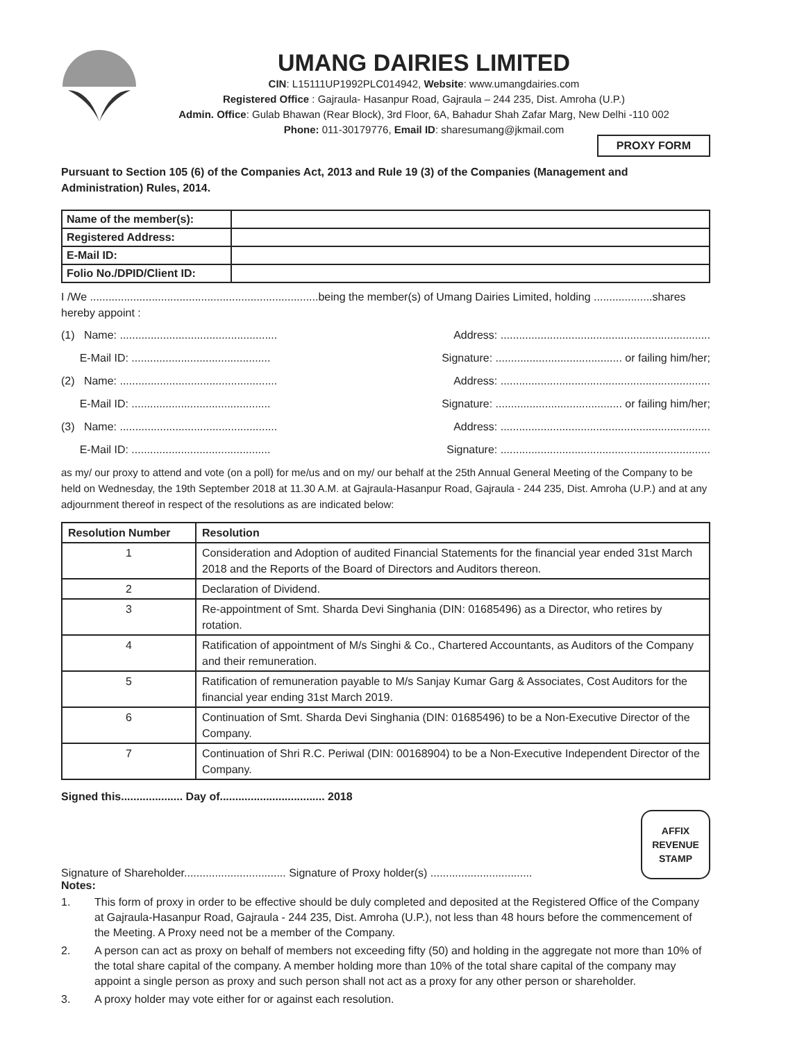UMANG DAIRIES LIMITED
CIN: L15111UP1992PLC014942, Website: www.umangdairies.com
Registered Office : Gajraula- Hasanpur Road, Gajraula – 244 235, Dist. Amroha (U.P.)
Admin. Office: Gulab Bhawan (Rear Block), 3rd Floor, 6A, Bahadur Shah Zafar Marg, New Delhi -110 002
Phone: 011-30179776, Email ID: sharesumang@jkmail.com
PROXY FORM
Pursuant to Section 105 (6) of the Companies Act, 2013 and Rule 19 (3) of the Companies (Management and Administration) Rules, 2014.
| Name of the member(s): | |
| Registered Address: | |
| E-Mail ID: | |
| Folio No./DPID/Client ID: | |
I /We ..........................................................................being the member(s) of Umang Dairies Limited, holding ...................shares hereby appoint :
(1) Name: ................................................... Address: ....................................................................
E-Mail ID: ............................................. Signature: ......................................... or failing him/her;
(2) Name: ................................................... Address: ....................................................................
E-Mail ID: ............................................. Signature: ......................................... or failing him/her;
(3) Name: ................................................... Address: ....................................................................
E-Mail ID: ............................................. Signature: ....................................................................
as my/ our proxy to attend and vote (on a poll) for me/us and on my/ our behalf at the 25th Annual General Meeting of the Company to be held on Wednesday, the 19th September 2018 at 11.30 A.M. at Gajraula-Hasanpur Road, Gajraula - 244 235, Dist. Amroha (U.P.) and at any adjournment thereof in respect of the resolutions as are indicated below:
| Resolution Number | Resolution |
| --- | --- |
| 1 | Consideration and Adoption of audited Financial Statements for the financial year ended 31st March 2018 and the Reports of the Board of Directors and Auditors thereon. |
| 2 | Declaration of Dividend. |
| 3 | Re-appointment of Smt. Sharda Devi Singhania (DIN: 01685496) as a Director, who retires by rotation. |
| 4 | Ratification of appointment of M/s Singhi & Co., Chartered Accountants, as Auditors of the Company and their remuneration. |
| 5 | Ratification of remuneration payable to M/s Sanjay Kumar Garg & Associates, Cost Auditors for the financial year ending 31st March 2019. |
| 6 | Continuation of Smt. Sharda Devi Singhania (DIN: 01685496) to be a Non-Executive Director of the Company. |
| 7 | Continuation of Shri R.C. Periwal (DIN: 00168904) to be a Non-Executive Independent Director of the Company. |
Signed this.................... Day of.................................. 2018
Signature of Shareholder................................. Signature of Proxy holder(s) .................................
AFFIX
REVENUE
STAMP
Notes:
1. This form of proxy in order to be effective should be duly completed and deposited at the Registered Office of the Company at Gajraula-Hasanpur Road, Gajraula - 244 235, Dist. Amroha (U.P.), not less than 48 hours before the commencement of the Meeting. A Proxy need not be a member of the Company.
2. A person can act as proxy on behalf of members not exceeding fifty (50) and holding in the aggregate not more than 10% of the total share capital of the company. A member holding more than 10% of the total share capital of the company may appoint a single person as proxy and such person shall not act as a proxy for any other person or shareholder.
3. A proxy holder may vote either for or against each resolution.